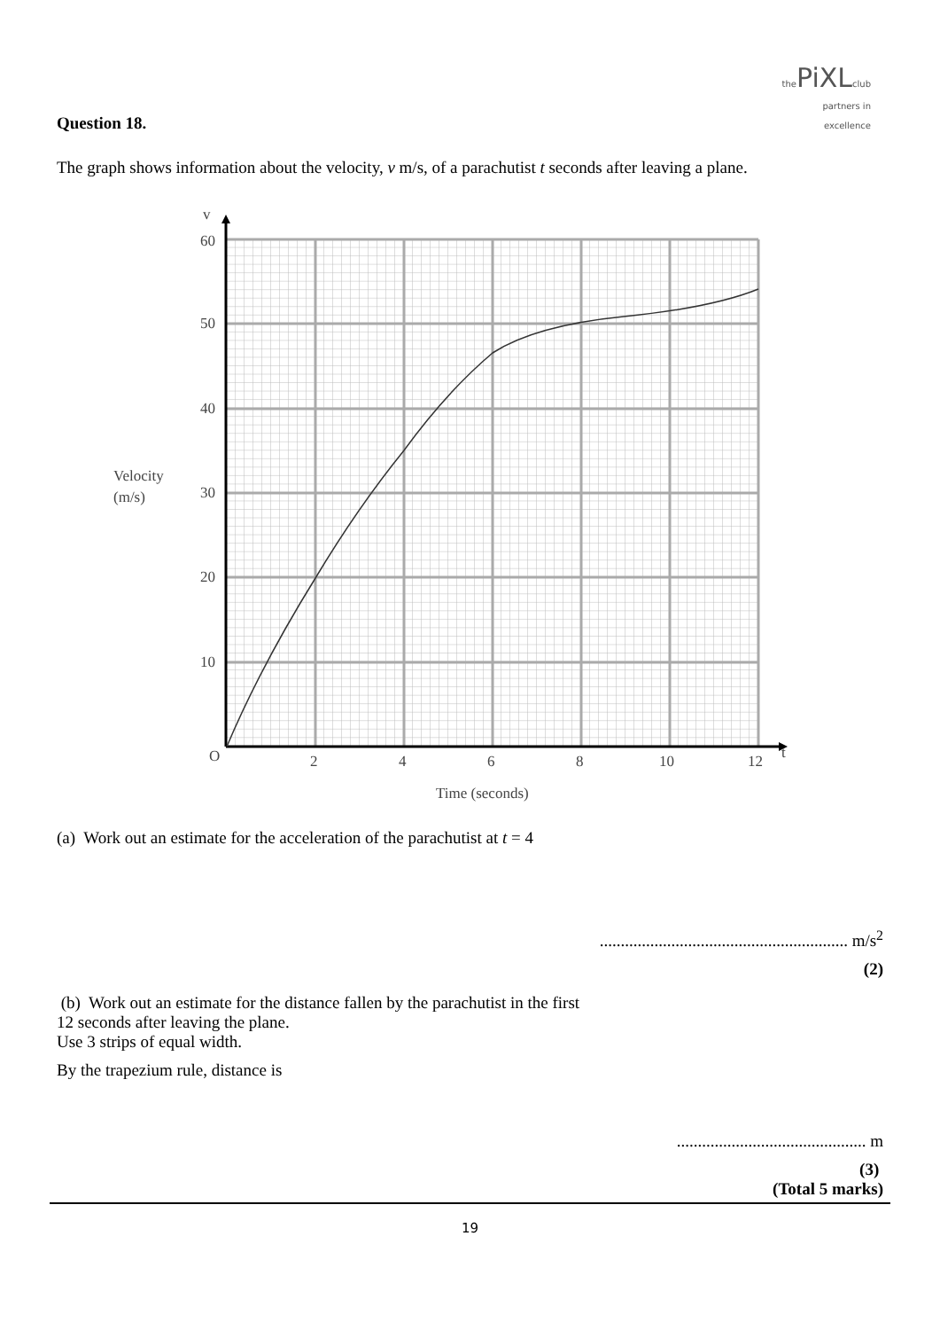the PiXL club
partners in excellence
Question 18.
The graph shows information about the velocity, v m/s, of a parachutist t seconds after leaving a plane.
v
60
50
40
30
20
10
O
2
4
6
8
10
12
t
Velocity
(m/s)
Time (seconds)
(a) Work out an estimate for the acceleration of the parachutist at t = 4
........................................................... m/s<sup>2</sup>
(2)
(b) Work out an estimate for the distance fallen by the parachutist in the first
12 seconds after leaving the plane.
Use 3 strips of equal width.
By the trapezium rule, distance is
............................................. m
(3)
(Total 5 marks)
19